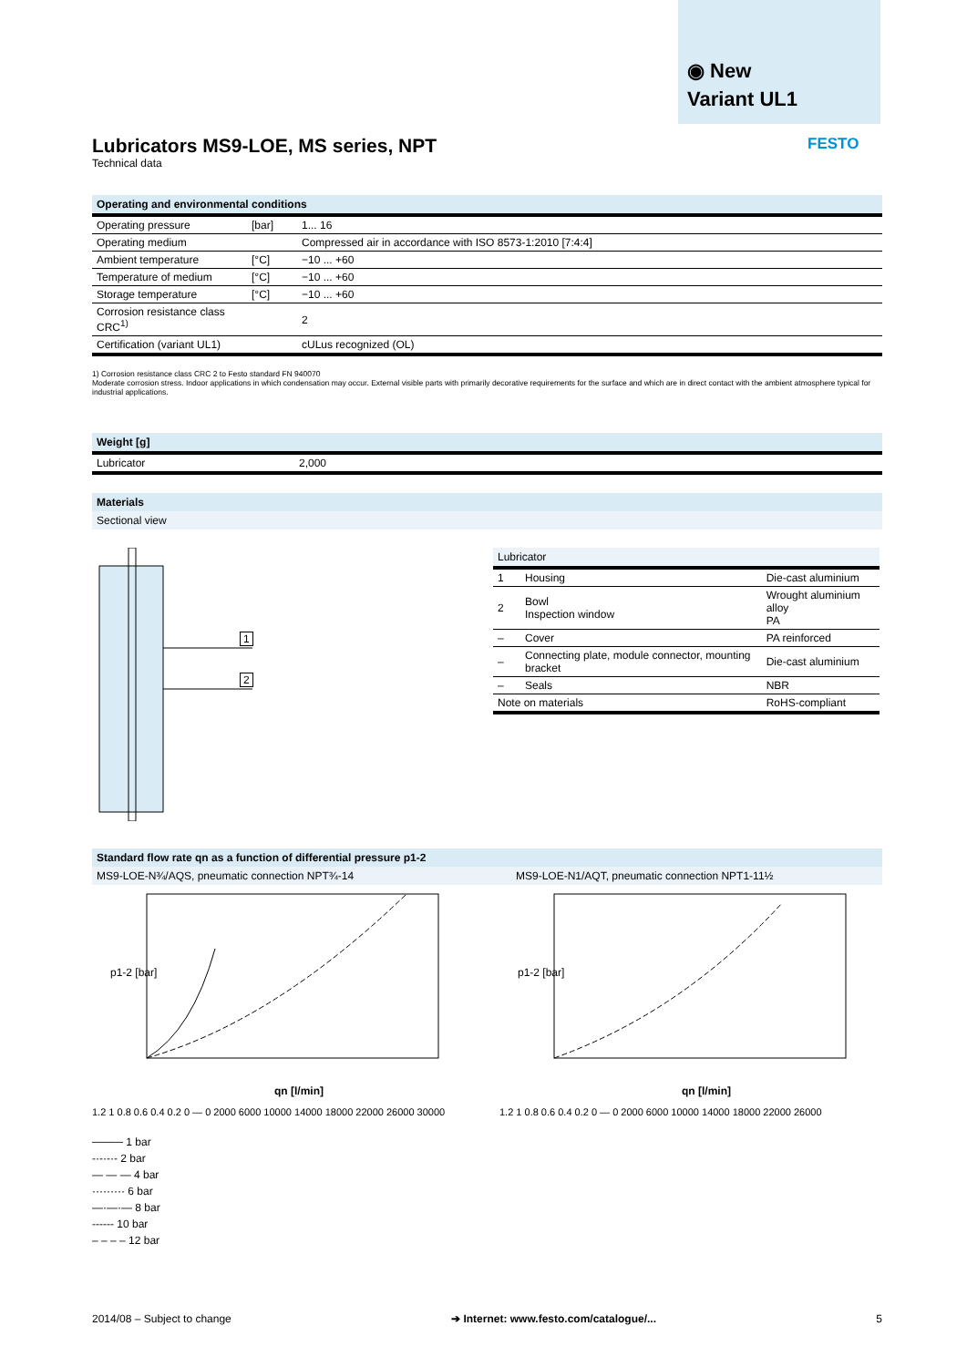◉ New
Variant UL1
FESTO
Lubricators MS9-LOE, MS series, NPT
Technical data
| Operating and environmental conditions | | |
| --- | --- | --- |
| Operating pressure | [bar] | 1... 16 |
| Operating medium | | Compressed air in accordance with ISO 8573-1:2010 [7:4:4] |
| Ambient temperature | [°C] | −10 ... +60 |
| Temperature of medium | [°C] | −10 ... +60 |
| Storage temperature | [°C] | −10 ... +60 |
| Corrosion resistance class CRC<sup>1)</sup> | | 2 |
| Certification (variant UL1) | | cULus recognized (OL) |
1) Corrosion resistance class CRC 2 to Festo standard FN 940070
Moderate corrosion stress. Indoor applications in which condensation may occur. External visible parts with primarily decorative requirements for the surface and which are in direct contact with the ambient atmosphere typical for industrial applications.
| Weight [g] | |
| --- | --- |
| Lubricator | 2,000 |
Materials
Sectional view
1
2
| Lubricator | | |
| --- | --- | --- |
| 1 | Housing | Die-cast aluminium |
| 2 | Bowl Inspection window | Wrought aluminium alloy PA |
| – | Cover | PA reinforced |
| – | Connecting plate, module connector, mounting bracket | Die-cast aluminium |
| – | Seals | NBR |
| Note on materials | | RoHS-compliant |
Standard flow rate qn as a function of differential pressure p1-2
MS9-LOE-N¾/AQS, pneumatic connection NPT¾-14 MS9-LOE-N1/AQT, pneumatic connection NPT1-11½
p1-2 [bar]
qn [l/min]
1.2 1 0.8 0.6 0.4 0.2 0 — 0 2000 6000 10000 14000 18000 22000 26000 30000
p1-2 [bar]
qn [l/min]
1.2 1 0.8 0.6 0.4 0.2 0 — 0 2000 6000 10000 14000 18000 22000 26000
──── 1 bar
-·-·-·- 2 bar
— — — 4 bar
········· 6 bar
—·—·— 8 bar
------ 10 bar
– – – – 12 bar
2014/08 – Subject to change ➔ Internet: www.festo.com/catalogue/... 5